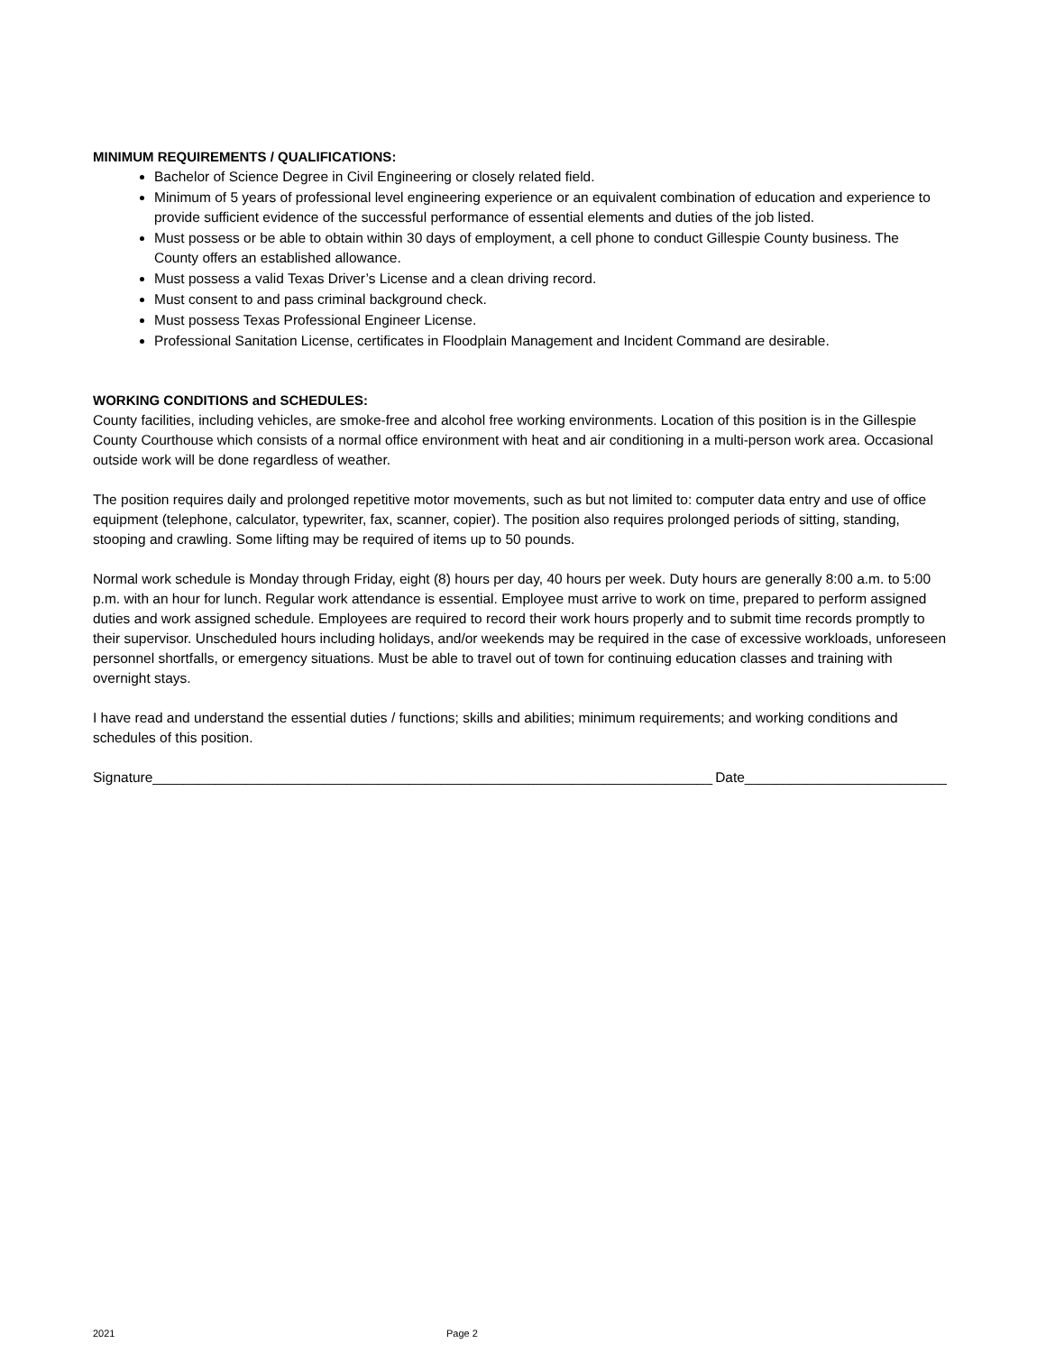MINIMUM REQUIREMENTS / QUALIFICATIONS:
Bachelor of Science Degree in Civil Engineering or closely related field.
Minimum of 5 years of professional level engineering experience or an equivalent combination of education and experience to provide sufficient evidence of the successful performance of essential elements and duties of the job listed.
Must possess or be able to obtain within 30 days of employment, a cell phone to conduct Gillespie County business. The County offers an established allowance.
Must possess a valid Texas Driver’s License and a clean driving record.
Must consent to and pass criminal background check.
Must possess Texas Professional Engineer License.
Professional Sanitation License, certificates in Floodplain Management and Incident Command are desirable.
WORKING CONDITIONS and SCHEDULES:
County facilities, including vehicles, are smoke-free and alcohol free working environments. Location of this position is in the Gillespie County Courthouse which consists of a normal office environment with heat and air conditioning in a multi-person work area. Occasional outside work will be done regardless of weather.
The position requires daily and prolonged repetitive motor movements, such as but not limited to: computer data entry and use of office equipment (telephone, calculator, typewriter, fax, scanner, copier). The position also requires prolonged periods of sitting, standing, stooping and crawling. Some lifting may be required of items up to 50 pounds.
Normal work schedule is Monday through Friday, eight (8) hours per day, 40 hours per week. Duty hours are generally 8:00 a.m. to 5:00 p.m. with an hour for lunch. Regular work attendance is essential. Employee must arrive to work on time, prepared to perform assigned duties and work assigned schedule. Employees are required to record their work hours properly and to submit time records promptly to their supervisor. Unscheduled hours including holidays, and/or weekends may be required in the case of excessive workloads, unforeseen personnel shortfalls, or emergency situations. Must be able to travel out of town for continuing education classes and training with overnight stays.
I have read and understand the essential duties / functions; skills and abilities; minimum requirements; and working conditions and schedules of this position.
Signature________________________________________________________________________ Date__________________________
2021 Page 2